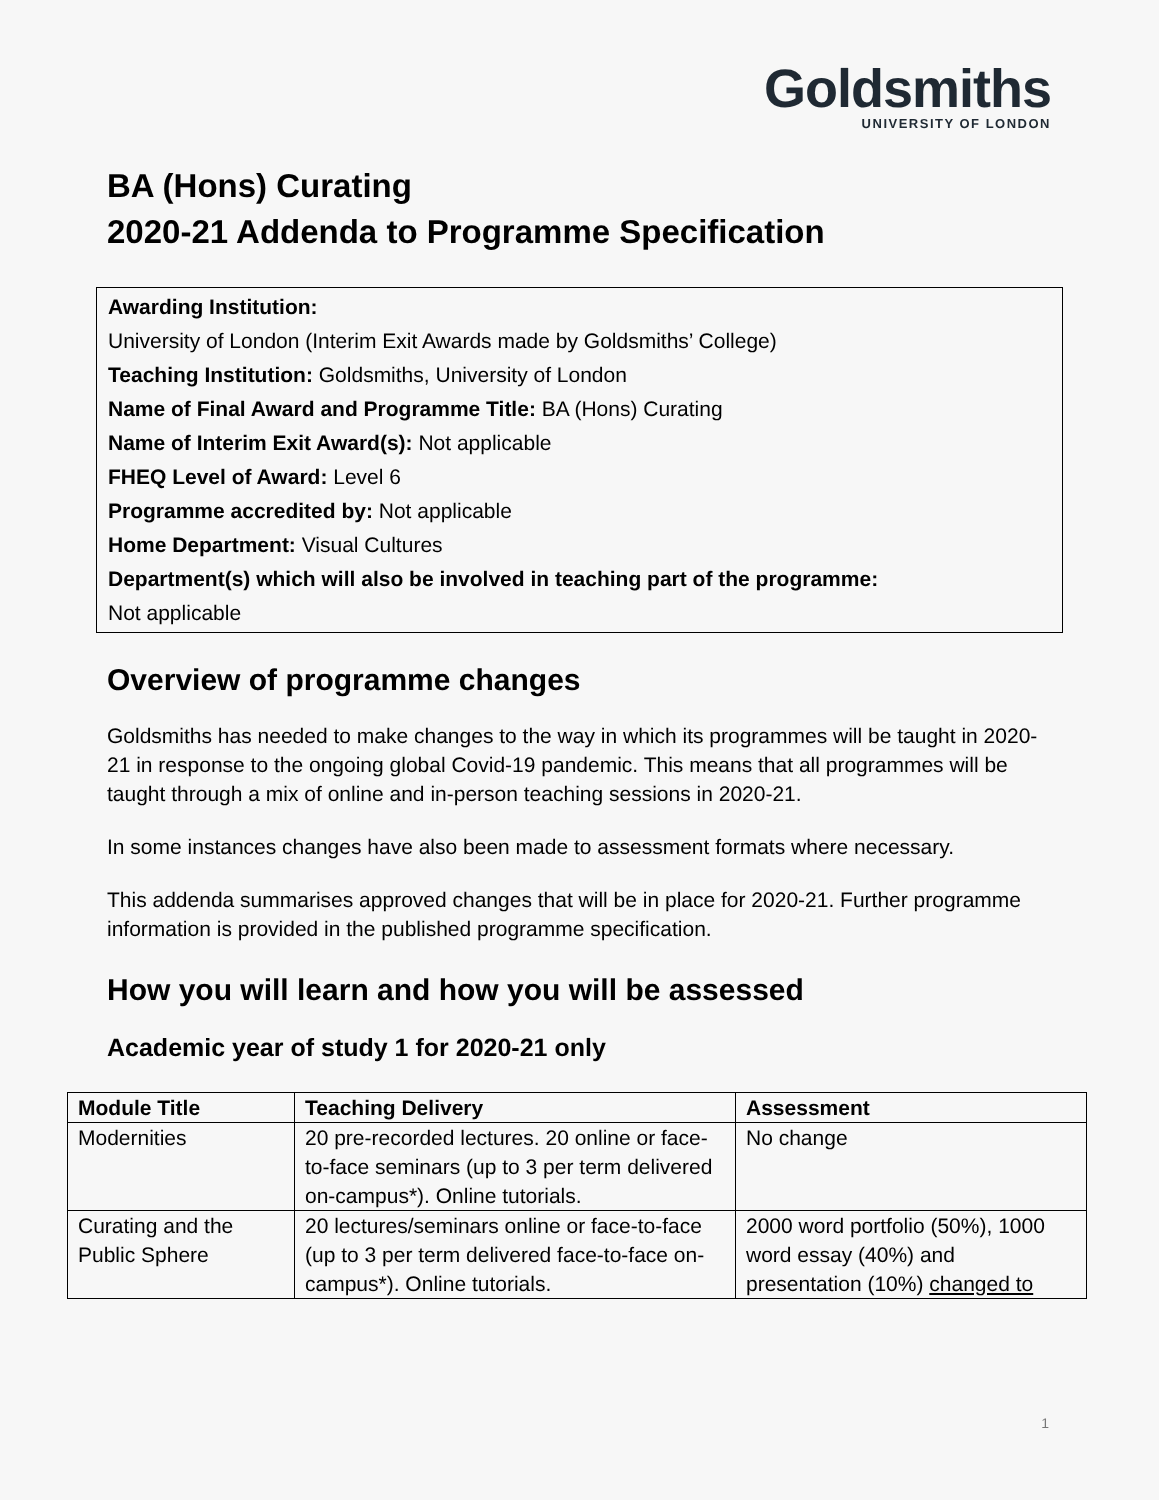Goldsmiths
UNIVERSITY OF LONDON
BA (Hons) Curating
2020-21 Addenda to Programme Specification
Awarding Institution:
University of London (Interim Exit Awards made by Goldsmiths’ College)
Teaching Institution: Goldsmiths, University of London
Name of Final Award and Programme Title: BA (Hons) Curating
Name of Interim Exit Award(s): Not applicable
FHEQ Level of Award: Level 6
Programme accredited by: Not applicable
Home Department: Visual Cultures
Department(s) which will also be involved in teaching part of the programme:
Not applicable
Overview of programme changes
Goldsmiths has needed to make changes to the way in which its programmes will be taught in 2020-21 in response to the ongoing global Covid-19 pandemic. This means that all programmes will be taught through a mix of online and in-person teaching sessions in 2020-21.
In some instances changes have also been made to assessment formats where necessary.
This addenda summarises approved changes that will be in place for 2020-21. Further programme information is provided in the published programme specification.
How you will learn and how you will be assessed
Academic year of study 1 for 2020-21 only
| Module Title | Teaching Delivery | Assessment |
| --- | --- | --- |
| Modernities | 20 pre-recorded lectures. 20 online or face-to-face seminars (up to 3 per term delivered on-campus*). Online tutorials. | No change |
| Curating and the Public Sphere | 20 lectures/seminars online or face-to-face (up to 3 per term delivered face-to-face on-campus*). Online tutorials. | 2000 word portfolio (50%), 1000 word essay (40%) and presentation (10%) changed to |
1